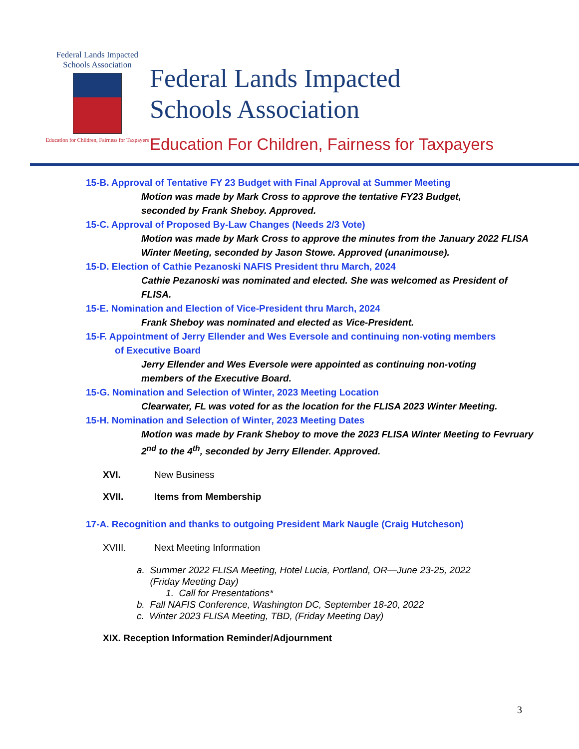Federal Lands Impacted
Schools Association
Education for Children, Fairness for Taxpayers
Federal Lands Impacted
Schools Association
Education For Children, Fairness for Taxpayers
15-B. Approval of Tentative FY 23 Budget with Final Approval at Summer Meeting
Motion was made by Mark Cross to approve the tentative FY23 Budget,
seconded by Frank Sheboy. Approved.
15-C. Approval of Proposed By-Law Changes (Needs 2/3 Vote)
Motion was made by Mark Cross to approve the minutes from the January 2022 FLISA Winter Meeting, seconded by Jason Stowe. Approved (unanimouse).
15-D. Election of Cathie Pezanoski NAFIS President thru March, 2024
Cathie Pezanoski was nominated and elected. She was welcomed as President of FLISA.
15-E. Nomination and Election of Vice-President thru March, 2024
Frank Sheboy was nominated and elected as Vice-President.
15-F. Appointment of Jerry Ellender and Wes Eversole and continuing non-voting members
of Executive Board
Jerry Ellender and Wes Eversole were appointed as continuing non-voting
members of the Executive Board.
15-G. Nomination and Selection of Winter, 2023 Meeting Location
Clearwater, FL was voted for as the location for the FLISA 2023 Winter Meeting.
15-H. Nomination and Selection of Winter, 2023 Meeting Dates
Motion was made by Frank Sheboy to move the 2023 FLISA Winter Meeting to Fevruary 2<sup>nd</sup> to the 4<sup>th</sup>, seconded by Jerry Ellender. Approved.
XVI. New Business
XVII. Items from Membership
17-A. Recognition and thanks to outgoing President Mark Naugle (Craig Hutcheson)
XVIII. Next Meeting Information
a. Summer 2022 FLISA Meeting, Hotel Lucia, Portland, OR—June 23-25, 2022
(Friday Meeting Day)
1. Call for Presentations*
b. Fall NAFIS Conference, Washington DC, September 18-20, 2022
c. Winter 2023 FLISA Meeting, TBD, (Friday Meeting Day)
XIX. Reception Information Reminder/Adjournment
3